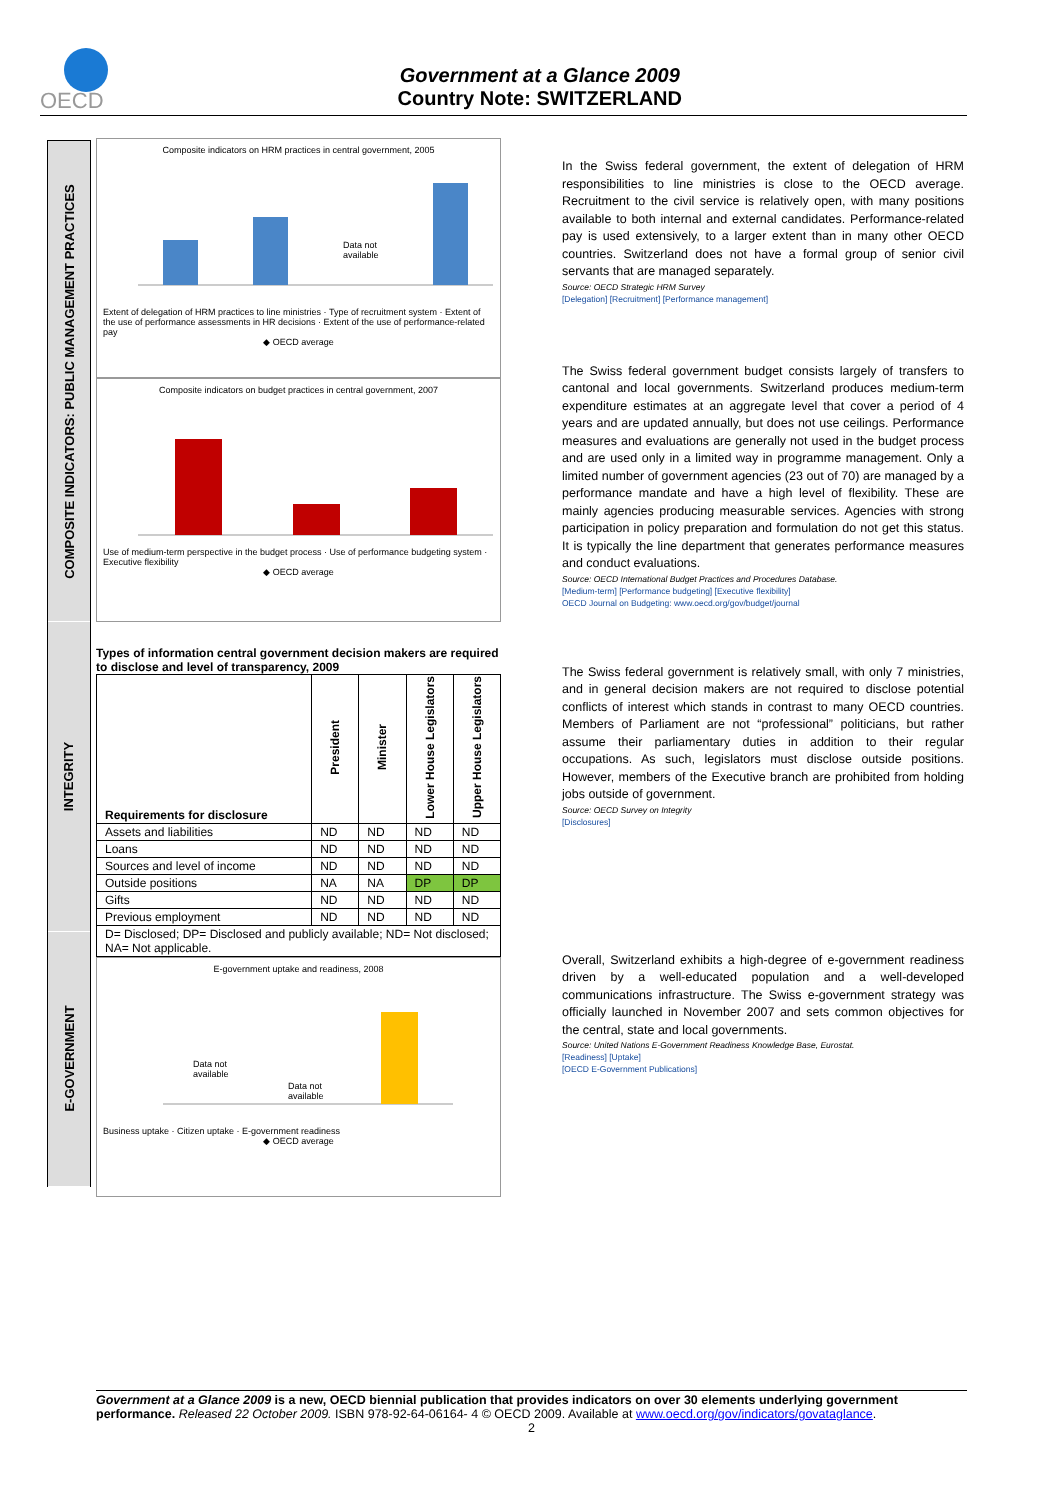OECD
Government at a Glance 2009
Country Note: SWITZERLAND
COMPOSITE INDICATORS: PUBLIC MANAGEMENT PRACTICES
INTEGRITY
E-GOVERNMENT
Composite indicators on HRM practices in central government, 2005
Data not
available
Extent of delegation of HRM practices to line ministries · Type of recruitment system · Extent of the use of performance assessments in HR decisions · Extent of the use of performance-related pay
◆ OECD average
Composite indicators on budget practices in central government, 2007
Use of medium-term perspective in the budget process · Use of performance budgeting system · Executive flexibility
◆ OECD average
Types of information central government decision makers are required to disclose and level of transparency, 2009
| Requirements for disclosure | President | Minister | Lower House Legislators | Upper House Legislators |
| --- | --- | --- | --- | --- |
| Assets and liabilities | ND | ND | ND | ND |
| Loans | ND | ND | ND | ND |
| Sources and level of income | ND | ND | ND | ND |
| Outside positions | NA | NA | DP | DP |
| Gifts | ND | ND | ND | ND |
| Previous employment | ND | ND | ND | ND |
| D= Disclosed; DP= Disclosed and publicly available; ND= Not disclosed; NA= Not applicable. | | | | |
E-government uptake and readiness, 2008
Data not
available
Data not
available
Business uptake · Citizen uptake · E-government readiness
◆ OECD average
In the Swiss federal government, the extent of delegation of HRM responsibilities to line ministries is close to the OECD average. Recruitment to the civil service is relatively open, with many positions available to both internal and external candidates. Performance-related pay is used extensively, to a larger extent than in many other OECD countries. Switzerland does not have a formal group of senior civil servants that are managed separately.
Source: OECD Strategic HRM Survey
[Delegation] [Recruitment] [Performance management]
The Swiss federal government budget consists largely of transfers to cantonal and local governments. Switzerland produces medium-term expenditure estimates at an aggregate level that cover a period of 4 years and are updated annually, but does not use ceilings. Performance measures and evaluations are generally not used in the budget process and are used only in a limited way in programme management. Only a limited number of government agencies (23 out of 70) are managed by a performance mandate and have a high level of flexibility. These are mainly agencies producing measurable services. Agencies with strong participation in policy preparation and formulation do not get this status. It is typically the line department that generates performance measures and conduct evaluations.
Source: OECD International Budget Practices and Procedures Database.
[Medium-term] [Performance budgeting] [Executive flexibility]
OECD Journal on Budgeting: www.oecd.org/gov/budget/journal
The Swiss federal government is relatively small, with only 7 ministries, and in general decision makers are not required to disclose potential conflicts of interest which stands in contrast to many OECD countries. Members of Parliament are not “professional” politicians, but rather assume their parliamentary duties in addition to their regular occupations. As such, legislators must disclose outside positions. However, members of the Executive branch are prohibited from holding jobs outside of government.
Source: OECD Survey on Integrity
[Disclosures]
Overall, Switzerland exhibits a high-degree of e-government readiness driven by a well-educated population and a well-developed communications infrastructure. The Swiss e-government strategy was officially launched in November 2007 and sets common objectives for the central, state and local governments.
Source: United Nations E-Government Readiness Knowledge Base, Eurostat.
[Readiness] [Uptake]
[OECD E-Government Publications]
Government at a Glance 2009 is a new, OECD biennial publication that provides indicators on over 30 elements underlying government performance. Released 22 October 2009. ISBN 978-92-64-06164- 4 © OECD 2009. Available at www.oecd.org/gov/indicators/govataglance.
2